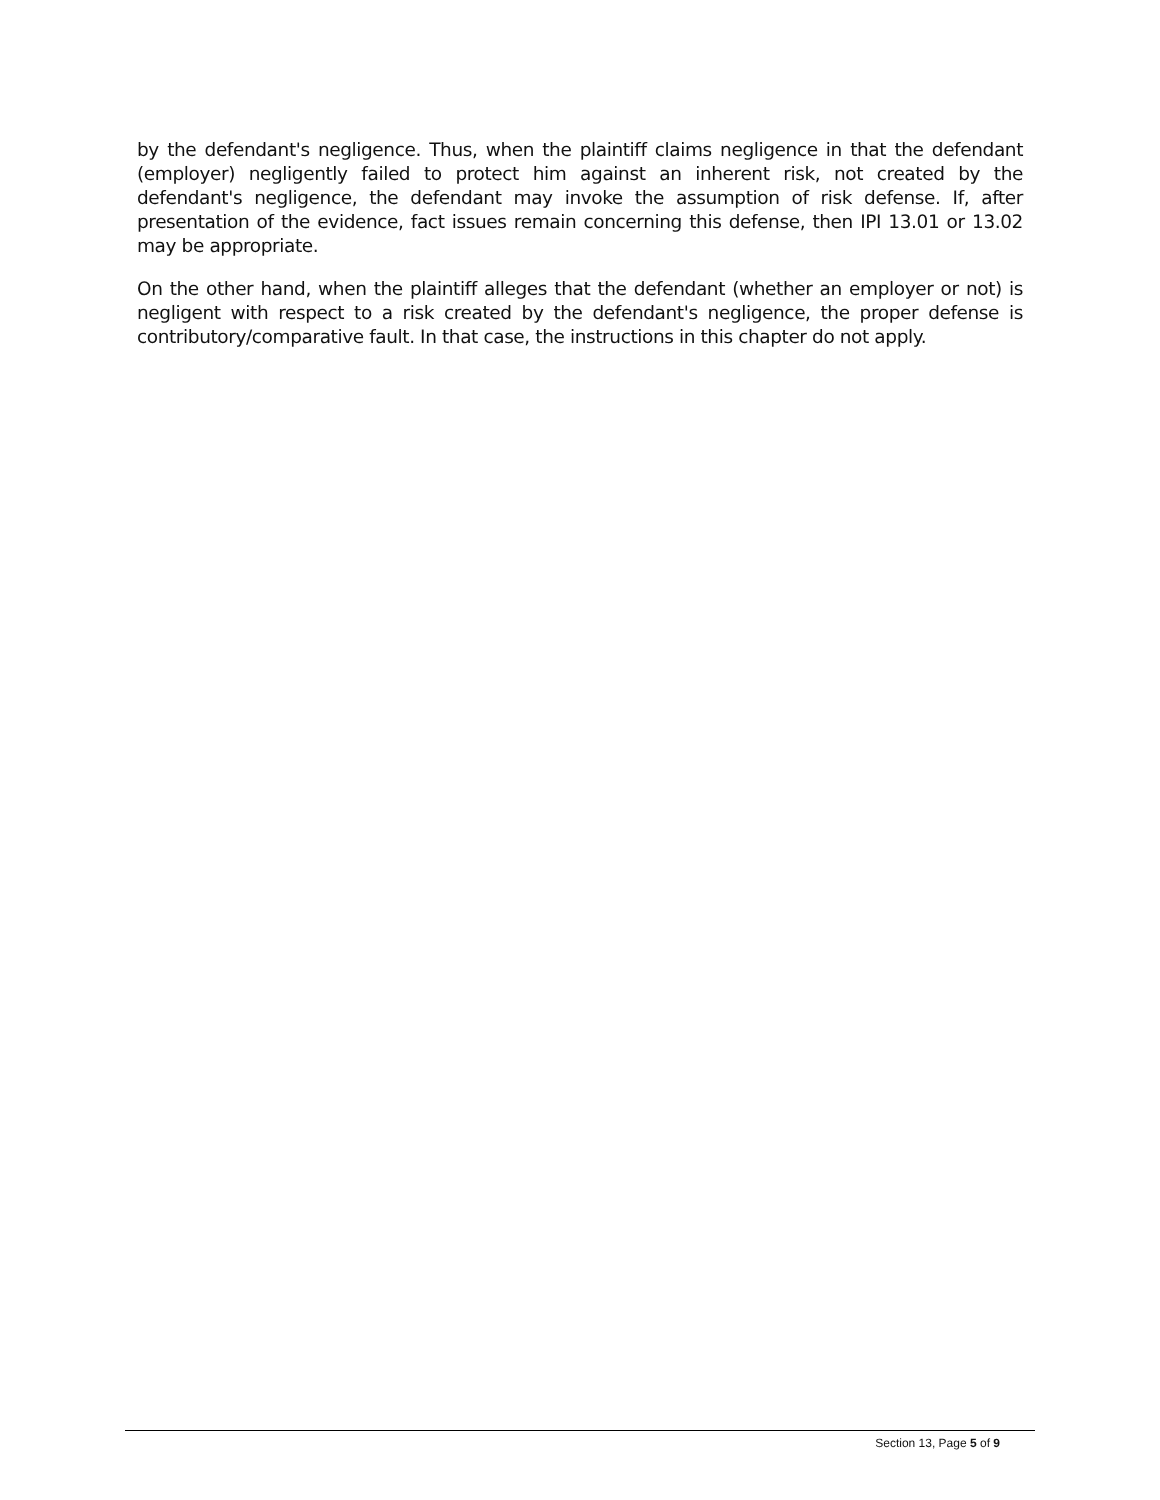by the defendant's negligence. Thus, when the plaintiff claims negligence in that the defendant (employer) negligently failed to protect him against an inherent risk, not created by the defendant's negligence, the defendant may invoke the assumption of risk defense. If, after presentation of the evidence, fact issues remain concerning this defense, then IPI 13.01 or 13.02 may be appropriate.
On the other hand, when the plaintiff alleges that the defendant (whether an employer or not) is negligent with respect to a risk created by the defendant's negligence, the proper defense is contributory/comparative fault. In that case, the instructions in this chapter do not apply.
Section 13, Page 5 of 9